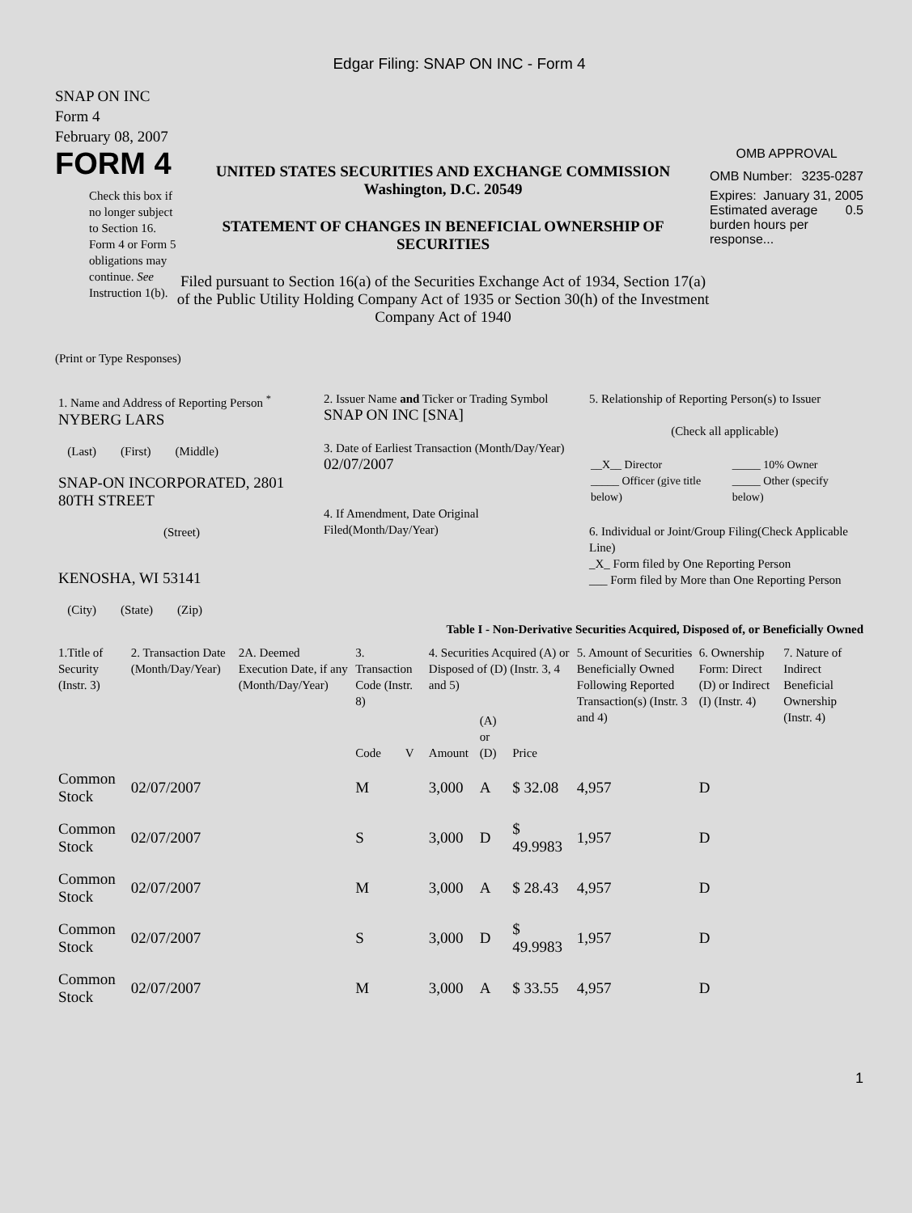Edgar Filing: SNAP ON INC - Form 4
SNAP ON INC
Form 4
February 08, 2007
FORM 4
Check this box if no longer subject to Section 16. Form 4 or Form 5 obligations may continue. See Instruction 1(b).
UNITED STATES SECURITIES AND EXCHANGE COMMISSION
Washington, D.C. 20549
STATEMENT OF CHANGES IN BENEFICIAL OWNERSHIP OF SECURITIES
Filed pursuant to Section 16(a) of the Securities Exchange Act of 1934, Section 17(a) of the Public Utility Holding Company Act of 1935 or Section 30(h) of the Investment Company Act of 1940
OMB APPROVAL
OMB Number: 3235-0287
Expires: January 31, 2005
Estimated average burden hours per response... 0.5
(Print or Type Responses)
| 1. Name and Address of Reporting Person <sup>*</sup> NYBERG LARS (Last) (First) (Middle) SNAP-ON INCORPORATED, 2801 80TH STREET (Street) KENOSHA, WI 53141 (City) (State) (Zip) | 2. Issuer Name and Ticker or Trading Symbol SNAP ON INC [SNA] 3. Date of Earliest Transaction (Month/Day/Year) 02/07/2007 4. If Amendment, Date Original Filed(Month/Day/Year) | 5. Relationship of Reporting Person(s) to Issuer (Check all applicable) / __X__ Director _____ Officer (give title below) / _____ 10% Owner _____ Other (specify below) / 6. Individual or Joint/Group Filing(Check Applicable Line) _X_ Form filed by One Reporting Person ___ Form filed by More than One Reporting Person |
Table I - Non-Derivative Securities Acquired, Disposed of, or Beneficially Owned
| 1.Title of Security (Instr. 3) | 2. Transaction Date (Month/Day/Year) | 2A. Deemed Execution Date, if any (Month/Day/Year) | 3. Transaction Code (Instr. 8) | | 4. Securities Acquired (A) or Disposed of (D) (Instr. 3, 4 and 5) | | | 5. Amount of Securities Beneficially Owned Following Reported Transaction(s) (Instr. 3 and 4) | 6. Ownership Form: Direct (D) or Indirect (I) (Instr. 4) | 7. Nature of Indirect Beneficial Ownership (Instr. 4) |
| --- | --- | --- | --- | --- | --- | --- | --- | --- | --- | --- |
| | | | Code | V | Amount | (A) or (D) | Price | | | |
| Common Stock | 02/07/2007 | | M | | 3,000 | A | $ 32.08 | 4,957 | D | |
| Common Stock | 02/07/2007 | | S | | 3,000 | D | $ 49.9983 | 1,957 | D | |
| Common Stock | 02/07/2007 | | M | | 3,000 | A | $ 28.43 | 4,957 | D | |
| Common Stock | 02/07/2007 | | S | | 3,000 | D | $ 49.9983 | 1,957 | D | |
| Common Stock | 02/07/2007 | | M | | 3,000 | A | $ 33.55 | 4,957 | D | |
1